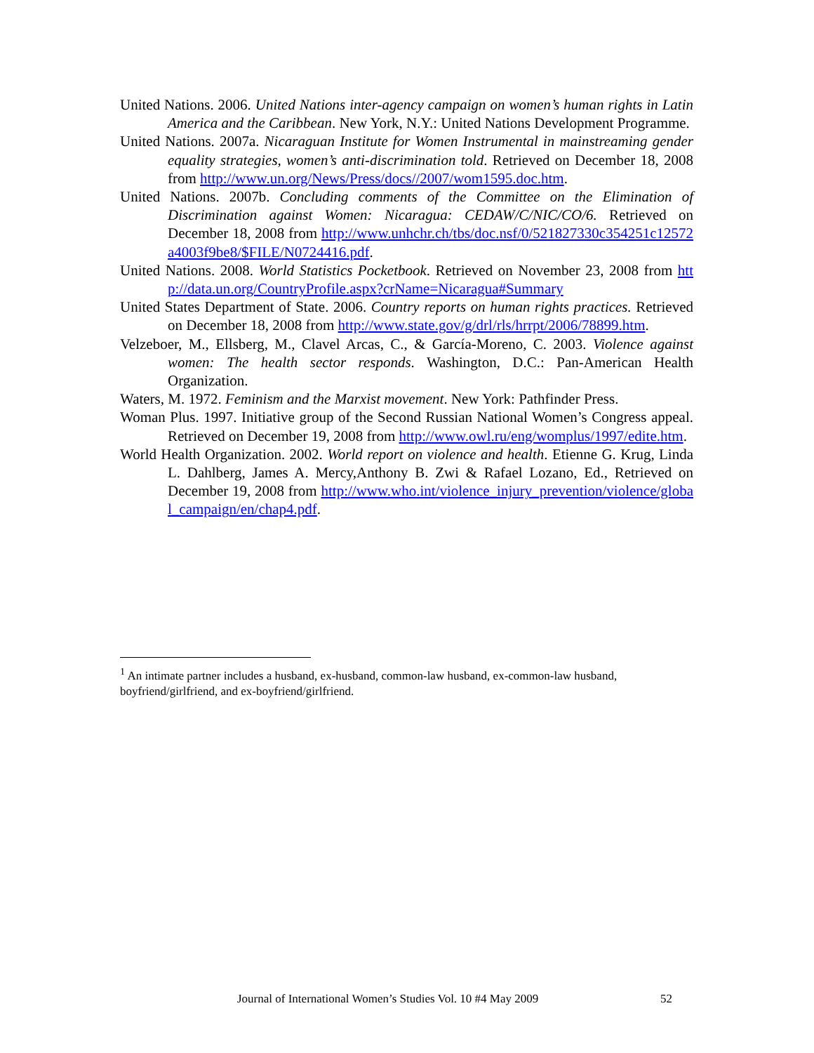United Nations. 2006. United Nations inter-agency campaign on women’s human rights in Latin America and the Caribbean. New York, N.Y.: United Nations Development Programme.
United Nations. 2007a. Nicaraguan Institute for Women Instrumental in mainstreaming gender equality strategies, women’s anti-discrimination told. Retrieved on December 18, 2008 from http://www.un.org/News/Press/docs//2007/wom1595.doc.htm.
United Nations. 2007b. Concluding comments of the Committee on the Elimination of Discrimination against Women: Nicaragua: CEDAW/C/NIC/CO/6. Retrieved on December 18, 2008 from http://www.unhchr.ch/tbs/doc.nsf/0/521827330c354251c12572a4003f9be8/$FILE/N0724416.pdf.
United Nations. 2008. World Statistics Pocketbook. Retrieved on November 23, 2008 from http://data.un.org/CountryProfile.aspx?crName=Nicaragua#Summary
United States Department of State. 2006. Country reports on human rights practices. Retrieved on December 18, 2008 from http://www.state.gov/g/drl/rls/hrrpt/2006/78899.htm.
Velzeboer, M., Ellsberg, M., Clavel Arcas, C., & García-Moreno, C. 2003. Violence against women: The health sector responds. Washington, D.C.: Pan-American Health Organization.
Waters, M. 1972. Feminism and the Marxist movement. New York: Pathfinder Press.
Woman Plus. 1997. Initiative group of the Second Russian National Women’s Congress appeal. Retrieved on December 19, 2008 from http://www.owl.ru/eng/womplus/1997/edite.htm.
World Health Organization. 2002. World report on violence and health. Etienne G. Krug, Linda L. Dahlberg, James A. Mercy,Anthony B. Zwi & Rafael Lozano, Ed., Retrieved on December 19, 2008 from http://www.who.int/violence_injury_prevention/violence/global_campaign/en/chap4.pdf.
<sup>1</sup> An intimate partner includes a husband, ex-husband, common-law husband, ex-common-law husband, boyfriend/girlfriend, and ex-boyfriend/girlfriend.
Journal of International Women’s Studies Vol. 10 #4 May 2009 52